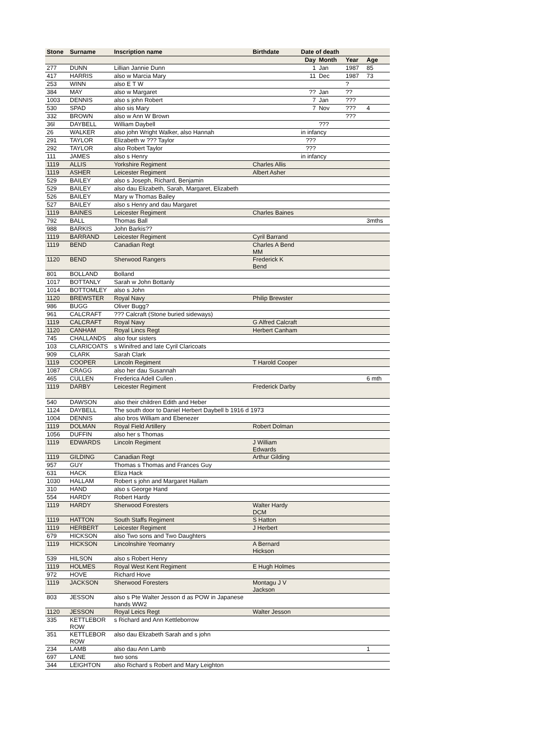| Stone | Surname | Inscription name | Birthdate | Date of death | | | |
| --- | --- | --- | --- | --- | --- | --- | --- |
| | | | | Day | Month | Year | Age |
| 277 | DUNN | Lillian Jannie Dunn | | 1 | Jan | 1987 | 85 |
| 417 | HARRIS | also w Marcia Mary | | 11 | Dec | 1987 | 73 |
| 253 | WINN | also E T W | | | | ? | |
| 384 | MAY | also w Margaret | | ?? | Jan | ?? | |
| 1003 | DENNIS | also s john Robert | | 7 | Jan | ??? | |
| 530 | SPAD | also sis Mary | | 7 | Nov | ??? | 4 |
| 332 | BROWN | also w Ann W Brown | | | | ??? | |
| 36l | DAYBELL | William Daybell | | | ??? | | |
| 26 | WALKER | also john Wright Walker, also Hannah | | in infancy | | | |
| 291 | TAYLOR | Elizabeth w ??? Taylor | | ??? | | | |
| 292 | TAYLOR | also Robert Taylor | | ??? | | | |
| 111 | JAMES | also s Henry | | in infancy | | | |
| 1119 | ALLIS | Yorkshire Regiment | Charles Allis | | | | |
| 1119 | ASHER | Leicester Regiment | Albert Asher | | | | |
| 529 | BAILEY | also s Joseph, Richard, Benjamin | | | | | |
| 529 | BAILEY | also dau Elizabeth, Sarah, Margaret, Elizabeth | | | | | |
| 526 | BAILEY | Mary w Thomas Bailey | | | | | |
| 527 | BAILEY | also s Henry and dau Margaret | | | | | |
| 1119 | BAINES | Leicester Regiment | Charles Baines | | | | |
| 792 | BALL | Thomas Ball | | | | | 3mths |
| 988 | BARKIS | John Barkis?? | | | | | |
| 1119 | BARRAND | Leicester Regiment | Cyril Barrand | | | | |
| 1119 | BEND | Canadian Regt | Charles A Bend MM | | | | |
| 1120 | BEND | Sherwood Rangers | Frederick K Bend | | | | |
| 801 | BOLLAND | Bolland | | | | | |
| 1017 | BOTTANLY | Sarah w John Bottanly | | | | | |
| 1014 | BOTTOMLEY | also s John | | | | | |
| 1120 | BREWSTER | Royal Navy | Philip Brewster | | | | |
| 986 | BUGG | Oliver Bugg? | | | | | |
| 961 | CALCRAFT | ??? Calcraft (Stone buried sideways) | | | | | |
| 1119 | CALCRAFT | Royal Navy | G Alfred Calcraft | | | | |
| 1120 | CANHAM | Royal Lincs Regt | Herbert Canham | | | | |
| 745 | CHALLANDS | also four sisters | | | | | |
| 103 | CLARICOATS | s Winifred and late Cyril Claricoats | | | | | |
| 909 | CLARK | Sarah Clark | | | | | |
| 1119 | COOPER | Lincoln Regiment | T Harold Cooper | | | | |
| 1087 | CRAGG | also her dau Susannah | | | | | |
| 465 | CULLEN | Frederica Adell Cullen . | | | | | 6 mth |
| 1119 | DARBY | Leicester Regiment | Frederick Darby | | | | |
| 540 | DAWSON | also their children Edith and Heber | | | | | |
| 1124 | DAYBELL | The south door to Daniel Herbert Daybell b 1916 d 1973 | | | | | |
| 1004 | DENNIS | also bros William and Ebenezer | | | | | |
| 1119 | DOLMAN | Royal Field Artillery | Robert Dolman | | | | |
| 1056 | DUFFIN | also her s Thomas | | | | | |
| 1119 | EDWARDS | Lincoln Regiment | J William Edwards | | | | |
| 1119 | GILDING | Canadian Regt | Arthur Gilding | | | | |
| 957 | GUY | Thomas s Thomas and Frances Guy | | | | | |
| 631 | HACK | Eliza Hack | | | | | |
| 1030 | HALLAM | Robert s john and Margaret Hallam | | | | | |
| 310 | HAND | also s George Hand | | | | | |
| 554 | HARDY | Robert Hardy | | | | | |
| 1119 | HARDY | Sherwood Foresters | Walter Hardy DCM | | | | |
| 1119 | HATTON | South Staffs Regiment | S Hatton | | | | |
| 1119 | HERBERT | Leicester Regiment | J Herbert | | | | |
| 679 | HICKSON | also Two sons and Two Daughters | | | | | |
| 1119 | HICKSON | Lincolnshire Yeomanry | A Bernard Hickson | | | | |
| 539 | HILSON | also s Robert Henry | | | | | |
| 1119 | HOLMES | Royal West Kent Regiment | E Hugh Holmes | | | | |
| 972 | HOVE | Richard Hove | | | | | |
| 1119 | JACKSON | Sherwood Foresters | Montagu J V Jackson | | | | |
| 803 | JESSON | also s Pte Walter Jesson d as POW in Japanese hands WW2 | | | | | |
| 1120 | JESSON | Royal Leics Regt | Walter Jesson | | | | |
| 335 | KETTLEBOR ROW | s Richard and Ann Kettleborrow | | | | | |
| 351 | KETTLEBOR ROW | also dau Elizabeth Sarah and s john | | | | | |
| 234 | LAMB | also dau Ann Lamb | | | | | 1 |
| 697 | LANE | two sons | | | | | |
| 344 | LEIGHTON | also Richard s Robert and Mary Leighton | | | | | |